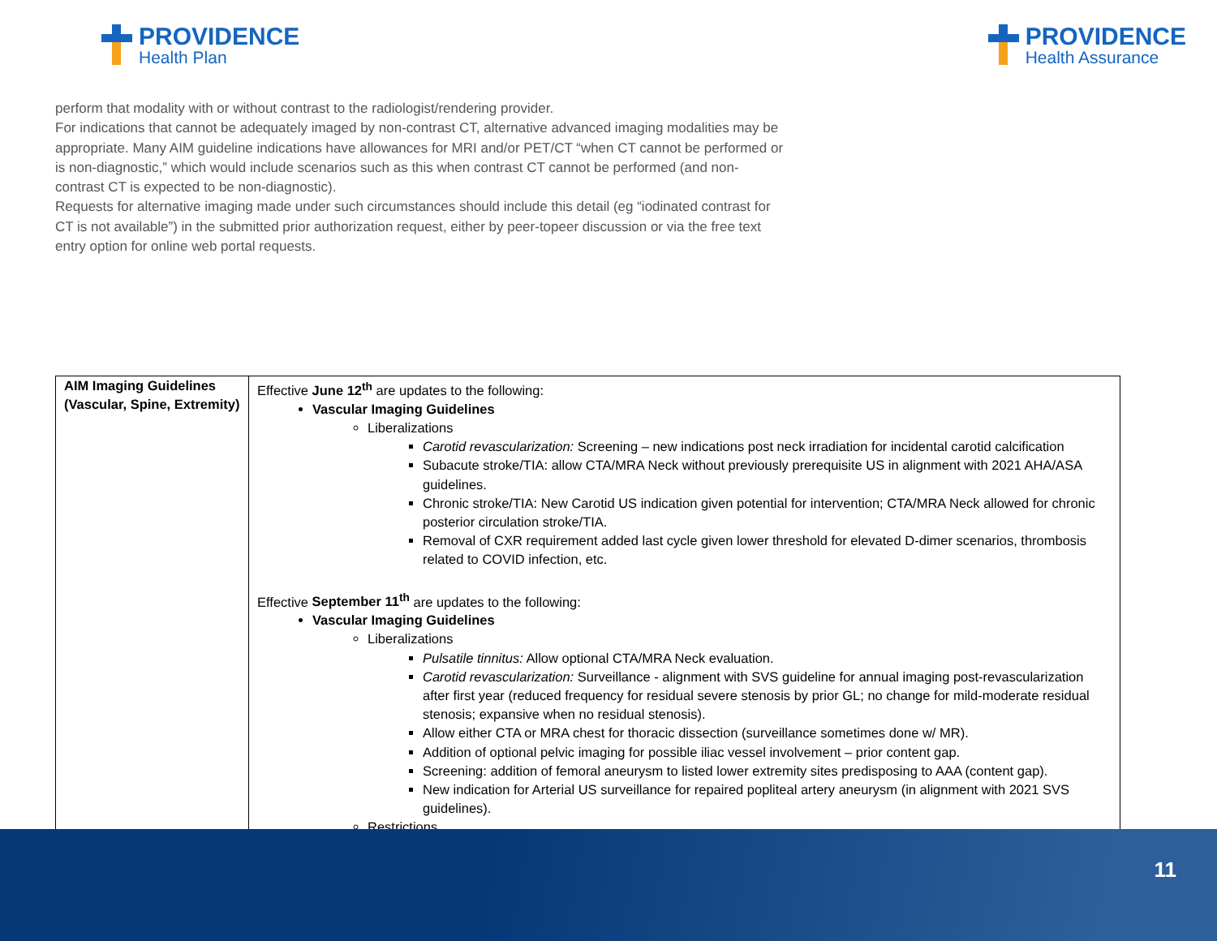PROVIDENCE
Health Plan
PROVIDENCE
Health Assurance
perform that modality with or without contrast to the radiologist/rendering provider.
For indications that cannot be adequately imaged by non-contrast CT, alternative advanced imaging modalities may be appropriate. Many AIM guideline indications have allowances for MRI and/or PET/CT “when CT cannot be performed or is non-diagnostic,” which would include scenarios such as this when contrast CT cannot be performed (and non-contrast CT is expected to be non-diagnostic).
Requests for alternative imaging made under such circumstances should include this detail (eg “iodinated contrast for CT is not available”) in the submitted prior authorization request, either by peer-topeer discussion or via the free text entry option for online web portal requests.
| AIM Imaging Guidelines (Vascular, Spine, Extremity) | Effective June 12<sup>th</sup> are updates to the following: Vascular Imaging Guidelines Liberalizations Carotid revascularization: Screening – new indications post neck irradiation for incidental carotid calcification Subacute stroke/TIA: allow CTA/MRA Neck without previously prerequisite US in alignment with 2021 AHA/ASA guidelines. Chronic stroke/TIA: New Carotid US indication given potential for intervention; CTA/MRA Neck allowed for chronic posterior circulation stroke/TIA. Removal of CXR requirement added last cycle given lower threshold for elevated D-dimer scenarios, thrombosis related to COVID infection, etc. Effective September 11<sup>th</sup> are updates to the following: Vascular Imaging Guidelines Liberalizations Pulsatile tinnitus: Allow optional CTA/MRA Neck evaluation. Carotid revascularization: Surveillance - alignment with SVS guideline for annual imaging post-revascularization after first year (reduced frequency for residual severe stenosis by prior GL; no change for mild-moderate residual stenosis; expansive when no residual stenosis). Allow either CTA or MRA chest for thoracic dissection (surveillance sometimes done w/ MR). Addition of optional pelvic imaging for possible iliac vessel involvement – prior content gap. Screening: addition of femoral aneurysm to listed lower extremity sites predisposing to AAA (content gap). New indication for Arterial US surveillance for repaired popliteal artery aneurysm (in alignment with 2021 SVS guidelines). Restrictions |
11